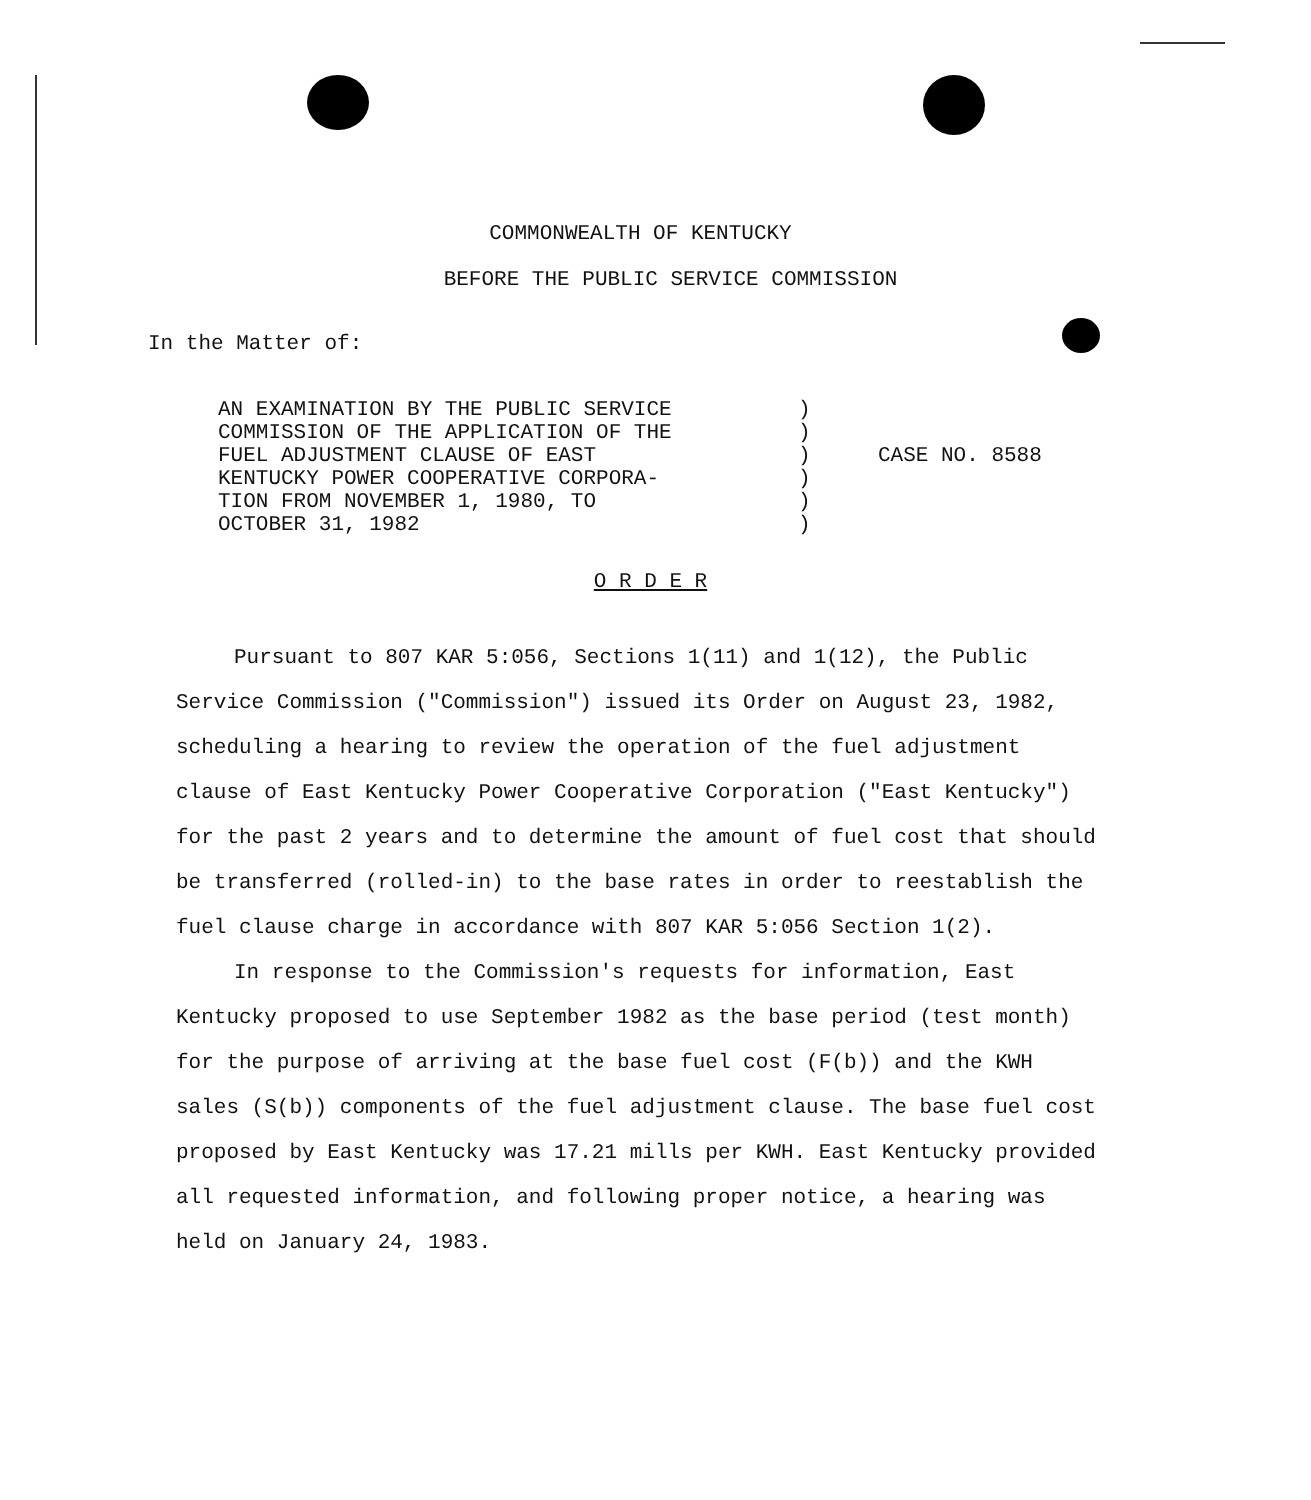COMMONWEALTH OF KENTUCKY
BEFORE THE PUBLIC SERVICE COMMISSION
In the Matter of:
AN EXAMINATION BY THE PUBLIC SERVICE
COMMISSION OF THE APPLICATION OF THE
FUEL ADJUSTMENT CLAUSE OF EAST
KENTUCKY POWER COOPERATIVE CORPORA-
TION FROM NOVEMBER 1, 1980, TO
OCTOBER 31, 1982
)
)
)
)
)
)
CASE NO. 8588
O R D E R
Pursuant to 807 KAR 5:056, Sections 1(11) and 1(12), the Public Service Commission ("Commission") issued its Order on August 23, 1982, scheduling a hearing to review the operation of the fuel adjustment clause of East Kentucky Power Cooperative Corporation ("East Kentucky") for the past 2 years and to determine the amount of fuel cost that should be transferred (rolled-in) to the base rates in order to reestablish the fuel clause charge in accordance with 807 KAR 5:056 Section 1(2).
In response to the Commission's requests for information, East Kentucky proposed to use September 1982 as the base period (test month) for the purpose of arriving at the base fuel cost (F(b)) and the KWH sales (S(b)) components of the fuel adjustment clause. The base fuel cost proposed by East Kentucky was 17.21 mills per KWH. East Kentucky provided all requested information, and following proper notice, a hearing was held on January 24, 1983.